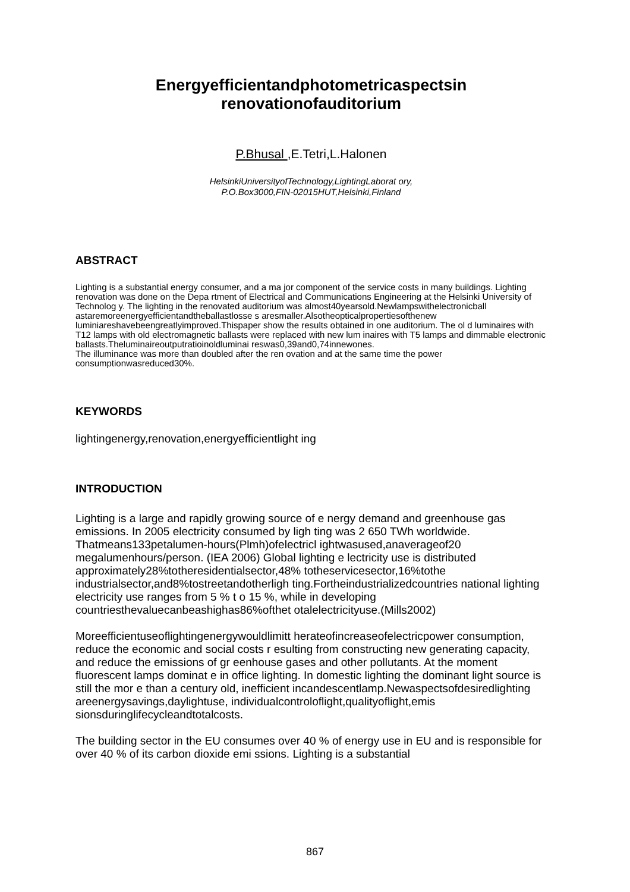Energyefficientandphotometricaspectsin
renovationofauditorium
P.Bhusal ,E.Tetri,L.Halonen
HelsinkiUniversityofTechnology,LightingLaborat ory,
P.O.Box3000,FIN-02015HUT,Helsinki,Finland
ABSTRACT
Lighting is a substantial energy consumer, and a ma jor component of the service costs in many buildings. Lighting renovation was done on the Depa rtment of Electrical and Communications Engineering at the Helsinki University of Technolog y. The lighting in the renovated auditorium was almost40yearsold.Newlampswithelectronicball astaremoreenergyefficientandtheballastlosse s aresmaller.Alsotheopticalpropertiesofthenew luminiareshavebeengreatlyimproved.Thispaper show the results obtained in one auditorium. The ol d luminaires with T12 lamps with old electromagnetic ballasts were replaced with new lum inaires with T5 lamps and dimmable electronic ballasts.Theluminaireoutputratioinoldluminai reswas0,39and0,74innewones.
The illuminance was more than doubled after the ren ovation and at the same time the power consumptionwasreduced30%.
KEYWORDS
lightingenergy,renovation,energyefficientlight ing
INTRODUCTION
Lighting is a large and rapidly growing source of e nergy demand and greenhouse gas emissions. In 2005 electricity consumed by ligh ting was 2 650 TWh worldwide. Thatmeans133petalumen-hours(Plmh)ofelectricl ightwasused,anaverageof20 megalumenhours/person. (IEA 2006) Global lighting e lectricity use is distributed approximately28%totheresidentialsector,48% totheservicesector,16%tothe industrialsector,and8%tostreetandotherligh ting.Fortheindustrializedcountries national lighting electricity use ranges from 5 % t o 15 %, while in developing countriesthevaluecanbeashighas86%ofthet otalelectricityuse.(Mills2002)
Moreefficientuseoflightingenergywouldlimitt herateofincreaseofelectricpower consumption, reduce the economic and social costs r esulting from constructing new generating capacity, and reduce the emissions of gr eenhouse gases and other pollutants. At the moment fluorescent lamps dominat e in office lighting. In domestic lighting the dominant light source is still the mor e than a century old, inefficient incandescentlamp.Newaspectsofdesiredlighting areenergysavings,daylightuse, individualcontroloflight,qualityoflight,emis sionsduringlifecycleandtotalcosts.
The building sector in the EU consumes over 40 % of energy use in EU and is responsible for over 40 % of its carbon dioxide emi ssions. Lighting is a substantial
867